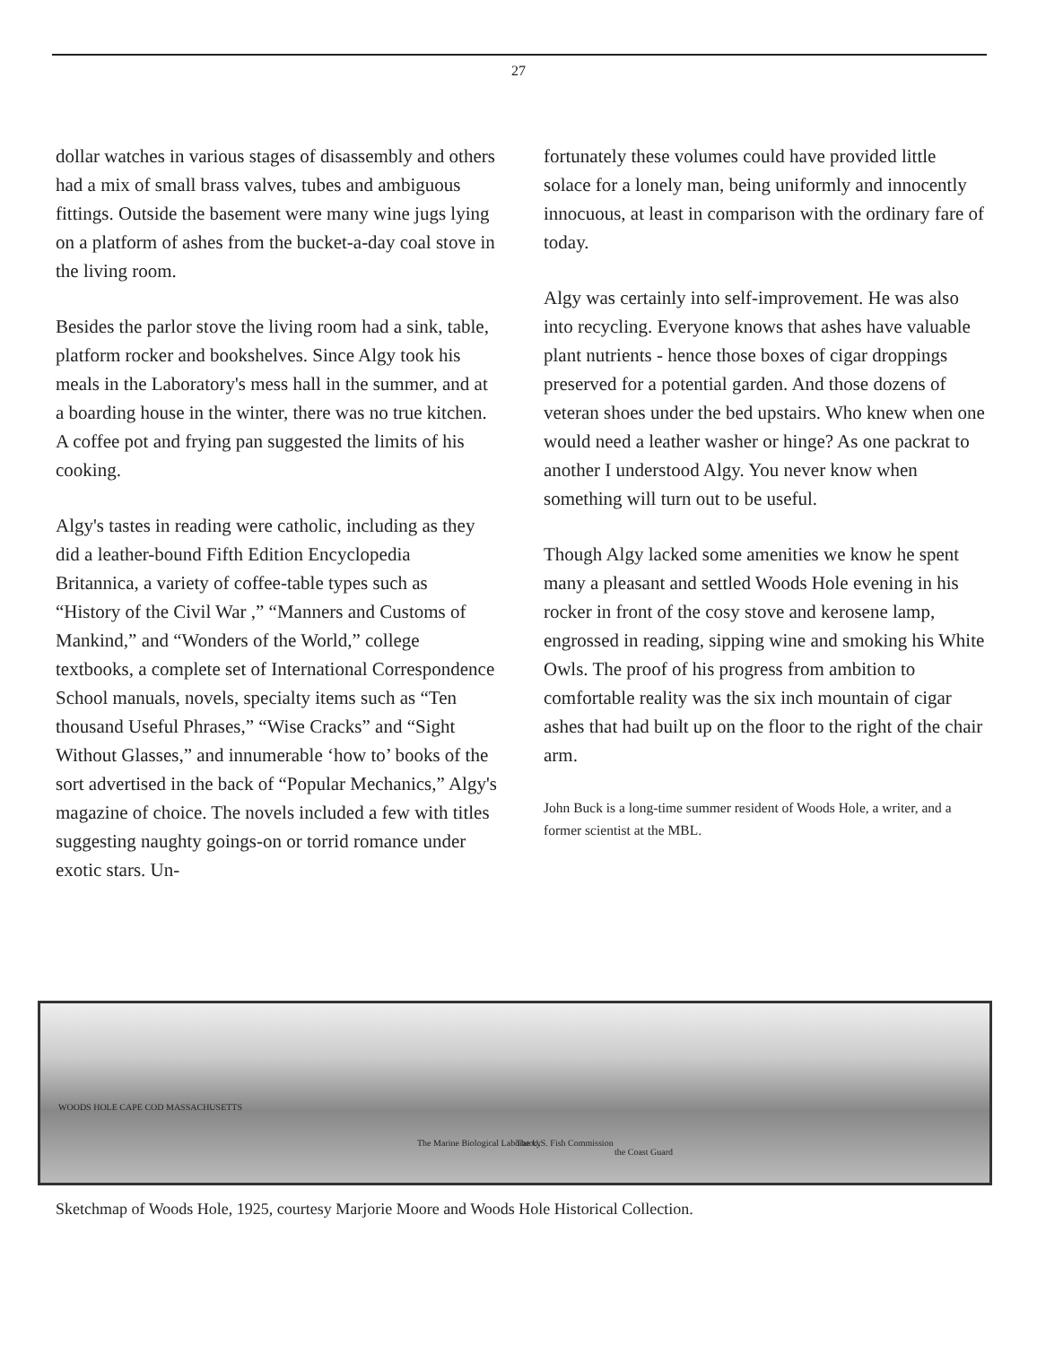27
dollar watches in various stages of disassembly and others had a mix of small brass valves, tubes and ambiguous fittings. Outside the basement were many wine jugs lying on a platform of ashes from the bucket-a-day coal stove in the living room.
Besides the parlor stove the living room had a sink, table, platform rocker and bookshelves. Since Algy took his meals in the Laboratory's mess hall in the summer, and at a boarding house in the winter, there was no true kitchen. A coffee pot and frying pan suggested the limits of his cooking.
Algy's tastes in reading were catholic, including as they did a leather-bound Fifth Edition Encyclopedia Britannica, a variety of coffee-table types such as “History of the Civil War ,” “Manners and Customs of Mankind,” and “Wonders of the World,” college textbooks, a complete set of International Correspondence School manuals, novels, specialty items such as “Ten thousand Useful Phrases,” “Wise Cracks” and “Sight Without Glasses,” and innumerable ‘how to’ books of the sort advertised in the back of “Popular Mechanics,” Algy's magazine of choice. The novels included a few with titles suggesting naughty goings-on or torrid romance under exotic stars. Un-
fortunately these volumes could have provided little solace for a lonely man, being uniformly and innocently innocuous, at least in comparison with the ordinary fare of today.
Algy was certainly into self-improvement. He was also into recycling. Everyone knows that ashes have valuable plant nutrients - hence those boxes of cigar droppings preserved for a potential garden. And those dozens of veteran shoes under the bed upstairs. Who knew when one would need a leather washer or hinge? As one packrat to another I understood Algy. You never know when something will turn out to be useful.
Though Algy lacked some amenities we know he spent many a pleasant and settled Woods Hole evening in his rocker in front of the cosy stove and kerosene lamp, engrossed in reading, sipping wine and smoking his White Owls. The proof of his progress from ambition to comfortable reality was the six inch mountain of cigar ashes that had built up on the floor to the right of the chair arm.
John Buck is a long-time summer resident of Woods Hole, a writer, and a former scientist at the MBL.
WOODS HOLE CAPE COD MASSACHUSETTS
The Marine Biological Laboratory The U.S. Fish Commission
the Coast Guard
Sketchmap of Woods Hole, 1925, courtesy Marjorie Moore and Woods Hole Historical Collection.